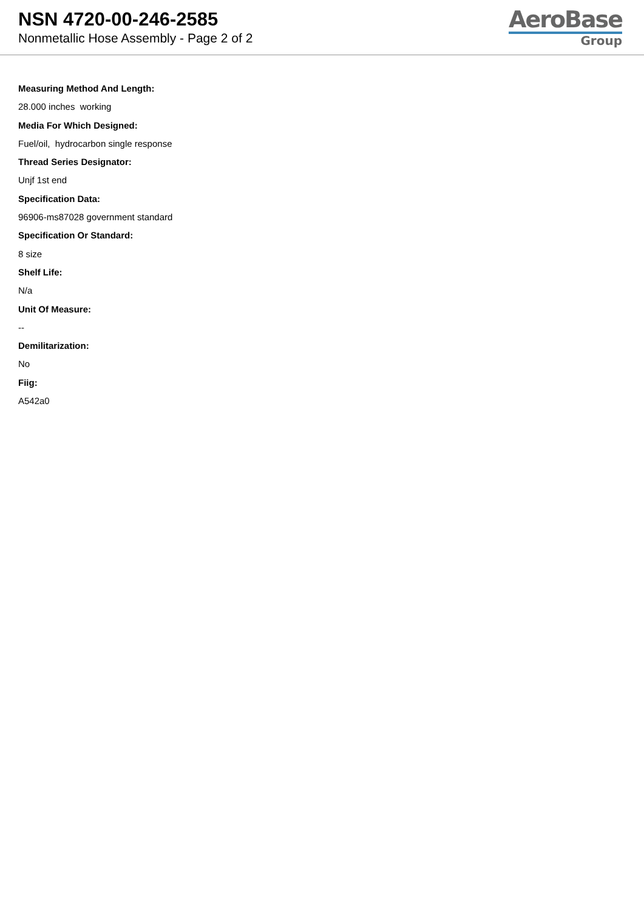NSN 4720-00-246-2585
Nonmetallic Hose Assembly - Page 2 of 2
AeroBase
Group
Measuring Method And Length:
28.000 inches working
Media For Which Designed:
Fuel/oil, hydrocarbon single response
Thread Series Designator:
Unjf 1st end
Specification Data:
96906-ms87028 government standard
Specification Or Standard:
8 size
Shelf Life:
N/a
Unit Of Measure:
--
Demilitarization:
No
Fiig:
A542a0